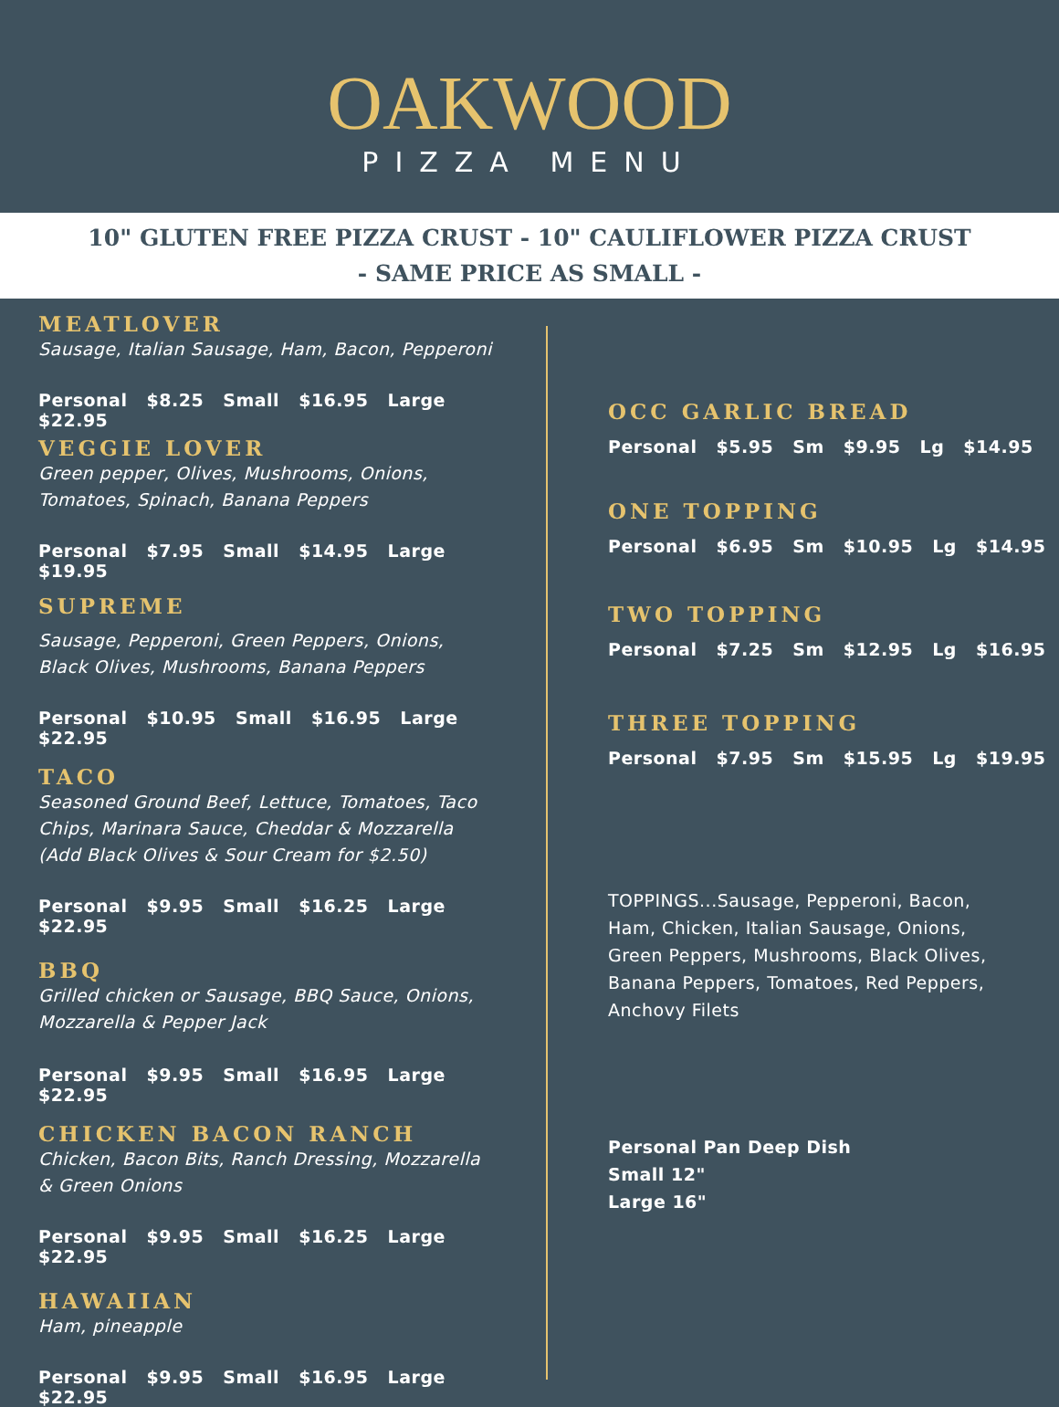OAKWOOD
PIZZA MENU
10" GLUTEN FREE PIZZA CRUST - 10" CAULIFLOWER PIZZA CRUST
- SAME PRICE AS SMALL -
MEATLOVER
Sausage, Italian Sausage, Ham, Bacon, Pepperoni
Personal $8.25 Small $16.95 Large $22.95
VEGGIE LOVER
Green pepper, Olives, Mushrooms, Onions,
Tomatoes, Spinach, Banana Peppers
Personal $7.95 Small $14.95 Large $19.95
SUPREME
Sausage, Pepperoni, Green Peppers, Onions,
Black Olives, Mushrooms, Banana Peppers
Personal $10.95 Small $16.95 Large $22.95
TACO
Seasoned Ground Beef, Lettuce, Tomatoes, Taco
Chips, Marinara Sauce, Cheddar & Mozzarella
(Add Black Olives & Sour Cream for $2.50)
Personal $9.95 Small $16.25 Large $22.95
BBQ
Grilled chicken or Sausage, BBQ Sauce, Onions,
Mozzarella & Pepper Jack
Personal $9.95 Small $16.95 Large $22.95
CHICKEN BACON RANCH
Chicken, Bacon Bits, Ranch Dressing, Mozzarella
& Green Onions
Personal $9.95 Small $16.25 Large $22.95
HAWAIIAN
Ham, pineapple
Personal $9.95 Small $16.95 Large $22.95
OCC GARLIC BREAD
Personal $5.95 Sm $9.95 Lg $14.95
ONE TOPPING
Personal $6.95 Sm $10.95 Lg $14.95
TWO TOPPING
Personal $7.25 Sm $12.95 Lg $16.95
THREE TOPPING
Personal $7.95 Sm $15.95 Lg $19.95
TOPPINGS...Sausage, Pepperoni, Bacon,
Ham, Chicken, Italian Sausage, Onions,
Green Peppers, Mushrooms, Black Olives,
Banana Peppers, Tomatoes, Red Peppers,
Anchovy Filets
Personal Pan Deep Dish
Small 12"
Large 16"